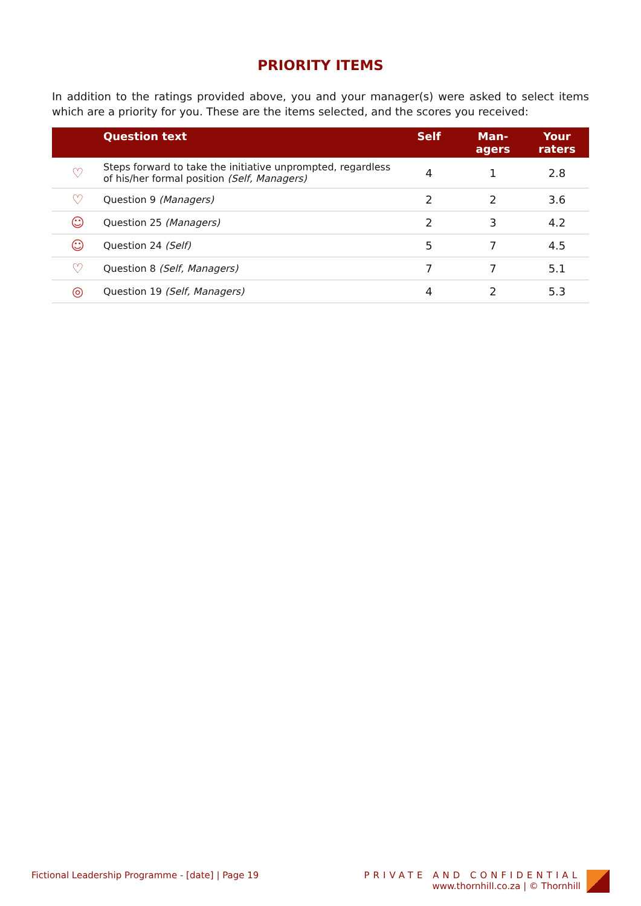PRIORITY ITEMS
In addition to the ratings provided above, you and your manager(s) were asked to select items which are a priority for you. These are the items selected, and the scores you received:
| | Question text | Self | Man- agers | Your raters |
| --- | --- | --- | --- | --- |
| ♡ | Steps forward to take the initiative unprompted, regardless of his/her formal position (Self, Managers) | 4 | 1 | 2.8 |
| ♡ | Question 9 (Managers) | 2 | 2 | 3.6 |
| ☺ | Question 25 (Managers) | 2 | 3 | 4.2 |
| ☺ | Question 24 (Self) | 5 | 7 | 4.5 |
| ♡ | Question 8 (Self, Managers) | 7 | 7 | 5.1 |
| ◎ | Question 19 (Self, Managers) | 4 | 2 | 5.3 |
Fictional Leadership Programme - [date] | Page 19
PRIVATE AND CONFIDENTIAL
www.thornhill.co.za | © Thornhill